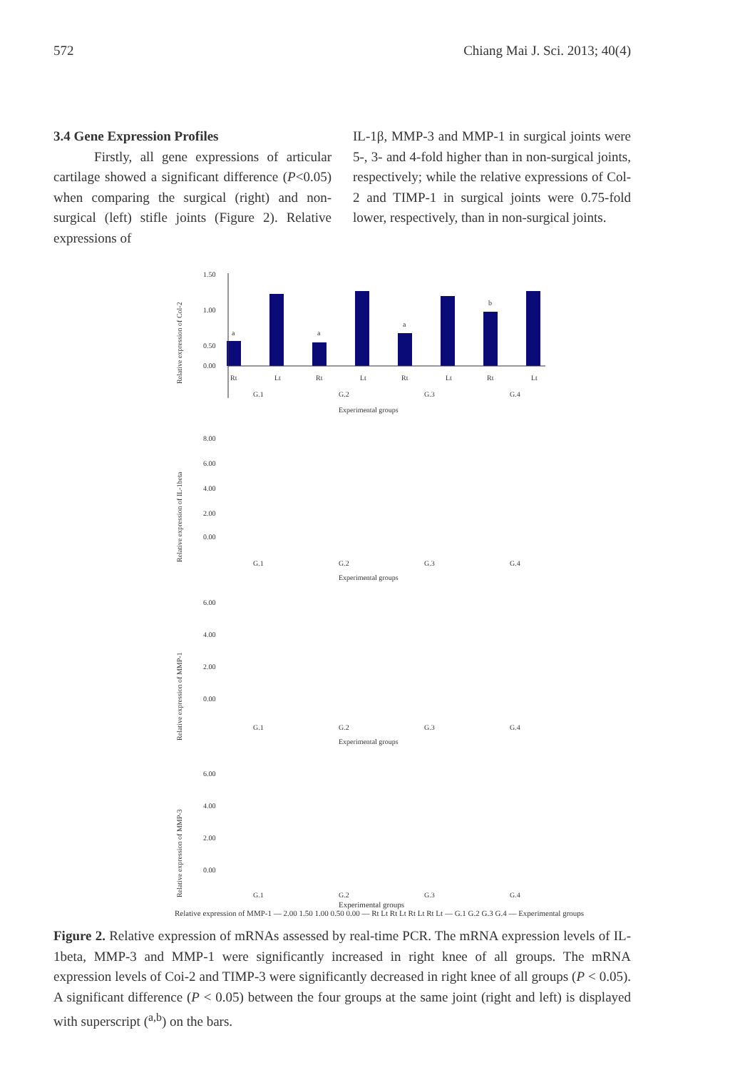572 Chiang Mai J. Sci. 2013; 40(4)
3.4 Gene Expression Profiles
Firstly, all gene expressions of articular cartilage showed a significant difference (P<0.05) when comparing the surgical (right) and non-surgical (left) stifle joints (Figure 2). Relative expressions of
IL-1β, MMP-3 and MMP-1 in surgical joints were 5-, 3- and 4-fold higher than in non-surgical joints, respectively; while the relative expressions of Col-2 and TIMP-1 in surgical joints were 0.75-fold lower, respectively, than in non-surgical joints.
1.50
1.00
0.50
0.00
Rt
Lt
Rt
Lt
Rt
Lt
Rt
Lt
G.1
G.2
G.3
G.4
Experimental groups
a
a
a
b
Relative expression of Col-2
Relative expression of IL-1beta
8.00
6.00
4.00
2.00
0.00
G.1
G.2
G.3
G.4
Experimental groups
Relative expression of MMP-1
6.00
4.00
2.00
0.00
G.1
G.2
G.3
G.4
Experimental groups
Relative expression of MMP-3
6.00
4.00
2.00
0.00
G.1
G.2
G.3
G.4
Experimental groups
Relative expression of MMP-1 — 2.00 1.50 1.00 0.50 0.00 — Rt Lt Rt Lt Rt Lt Rt Lt — G.1 G.2 G.3 G.4 — Experimental groups
Figure 2. Relative expression of mRNAs assessed by real-time PCR. The mRNA expression levels of IL-1beta, MMP-3 and MMP-1 were significantly increased in right knee of all groups. The mRNA expression levels of Coi-2 and TIMP-3 were significantly decreased in right knee of all groups (P < 0.05). A significant difference (P < 0.05) between the four groups at the same joint (right and left) is displayed with superscript (<sup>a,b</sup>) on the bars.